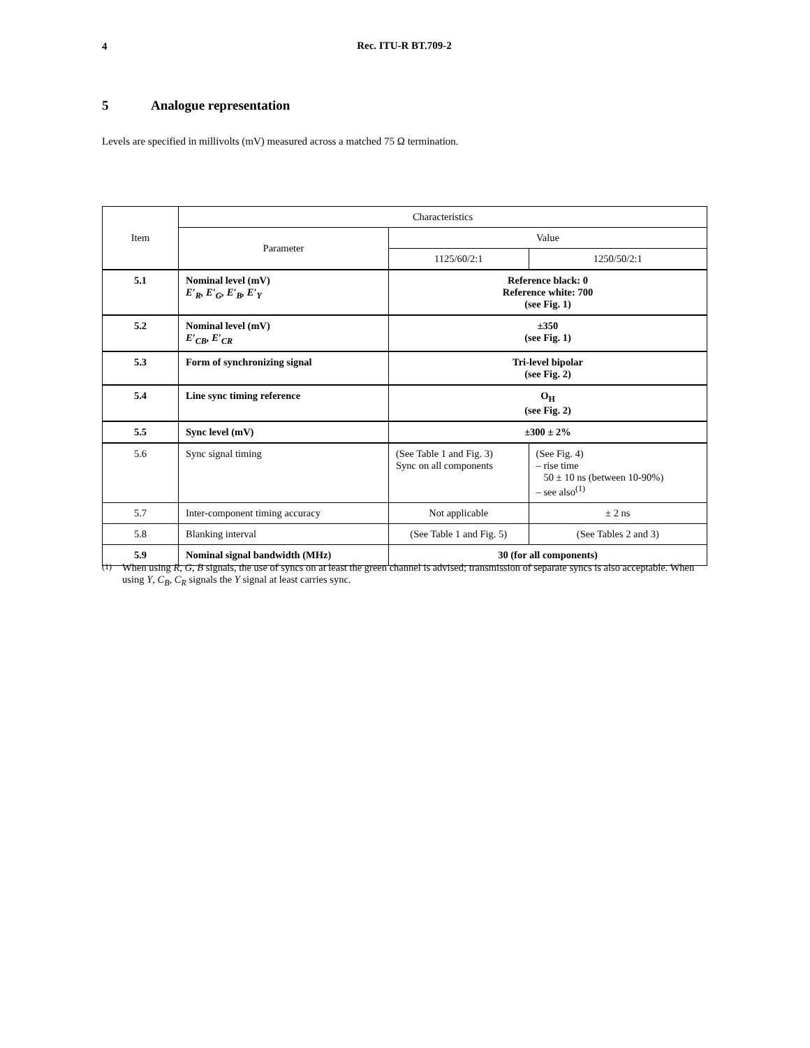4
Rec. ITU-R BT.709-2
5 Analogue representation
Levels are specified in millivolts (mV) measured across a matched 75 Ω termination.
| Item | Characteristics | | |
| --- | --- | --- | --- |
| | Parameter | Value | |
| | | 1125/60/2:1 | 1250/50/2:1 |
| 5.1 | Nominal level (mV) E′<sub>R</sub>, E′<sub>G</sub>, E′<sub>B</sub>, E′<sub>Y</sub> | Reference black: 0 Reference white: 700 (see Fig. 1) | |
| 5.2 | Nominal level (mV) E′<sub>CB</sub>, E′<sub>CR</sub> | ±350 (see Fig. 1) | |
| 5.3 | Form of synchronizing signal | Tri-level bipolar (see Fig. 2) | |
| 5.4 | Line sync timing reference | O<sub>H</sub> (see Fig. 2) | |
| 5.5 | Sync level (mV) | ±300 ± 2% | |
| 5.6 | Sync signal timing | (See Table 1 and Fig. 3) Sync on all components | (See Fig. 4) – rise time 50 ± 10 ns (between 10-90%) – see also<sup>(1)</sup> |
| 5.7 | Inter-component timing accuracy | Not applicable | ± 2 ns |
| 5.8 | Blanking interval | (See Table 1 and Fig. 5) | (See Tables 2 and 3) |
| 5.9 | Nominal signal bandwidth (MHz) | 30 (for all components) | |
<sup>(1)</sup> When using R, G, B signals, the use of syncs on at least the green channel is advised; transmission of separate syncs is also acceptable. When using Y, C<sub>B</sub>, C<sub>R</sub> signals the Y signal at least carries sync.